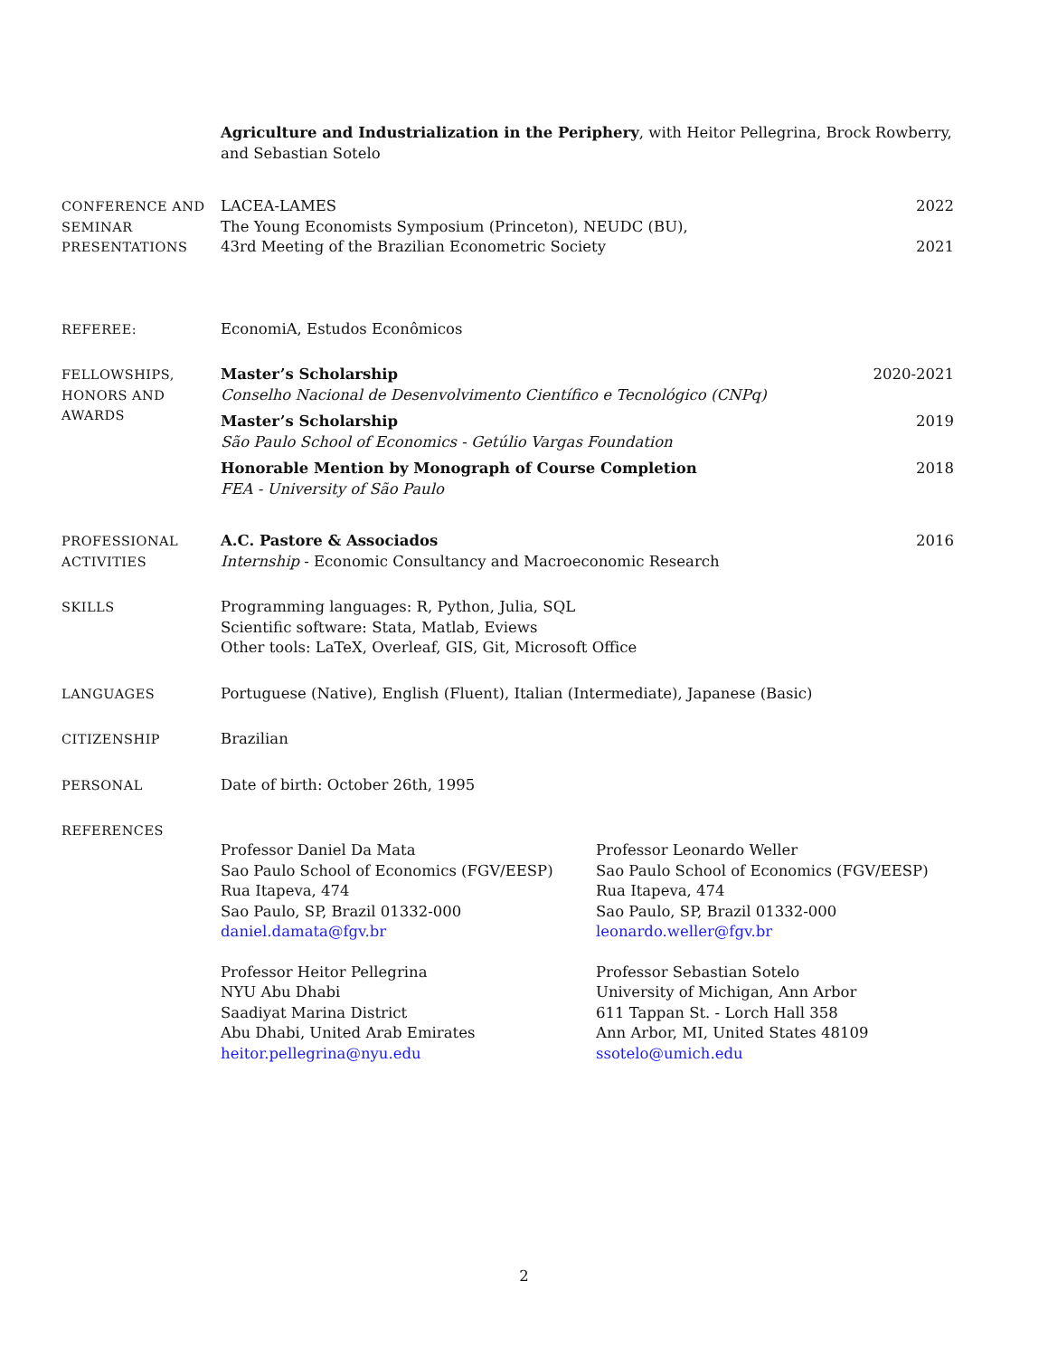Agriculture and Industrialization in the Periphery, with Heitor Pellegrina, Brock Rowberry, and Sebastian Sotelo
CONFERENCE AND
SEMINAR
PRESENTATIONS
LACEA-LAMES 2022
The Young Economists Symposium (Princeton), NEUDC (BU),
43rd Meeting of the Brazilian Econometric Society 2021
REFEREE: EconomiA, Estudos Econômicos
FELLOWSHIPS,
HONORS AND
AWARDS
Master’s Scholarship 2020-2021
Conselho Nacional de Desenvolvimento Científico e Tecnológico (CNPq)
Master’s Scholarship 2019
São Paulo School of Economics - Getúlio Vargas Foundation
Honorable Mention by Monograph of Course Completion 2018
FEA - University of São Paulo
PROFESSIONAL
ACTIVITIES
A.C. Pastore & Associados 2016
Internship - Economic Consultancy and Macroeconomic Research
SKILLS Programming languages: R, Python, Julia, SQL
Scientific software: Stata, Matlab, Eviews
Other tools: LaTeX, Overleaf, GIS, Git, Microsoft Office
LANGUAGES Portuguese (Native), English (Fluent), Italian (Intermediate), Japanese (Basic)
CITIZENSHIP Brazilian
PERSONAL Date of birth: October 26th, 1995
REFERENCES
Professor Daniel Da Mata
Sao Paulo School of Economics (FGV/EESP)
Rua Itapeva, 474
Sao Paulo, SP, Brazil 01332-000
daniel.damata@fgv.br
Professor Leonardo Weller
Sao Paulo School of Economics (FGV/EESP)
Rua Itapeva, 474
Sao Paulo, SP, Brazil 01332-000
leonardo.weller@fgv.br
Professor Heitor Pellegrina
NYU Abu Dhabi
Saadiyat Marina District
Abu Dhabi, United Arab Emirates
heitor.pellegrina@nyu.edu
Professor Sebastian Sotelo
University of Michigan, Ann Arbor
611 Tappan St. - Lorch Hall 358
Ann Arbor, MI, United States 48109
ssotelo@umich.edu
2